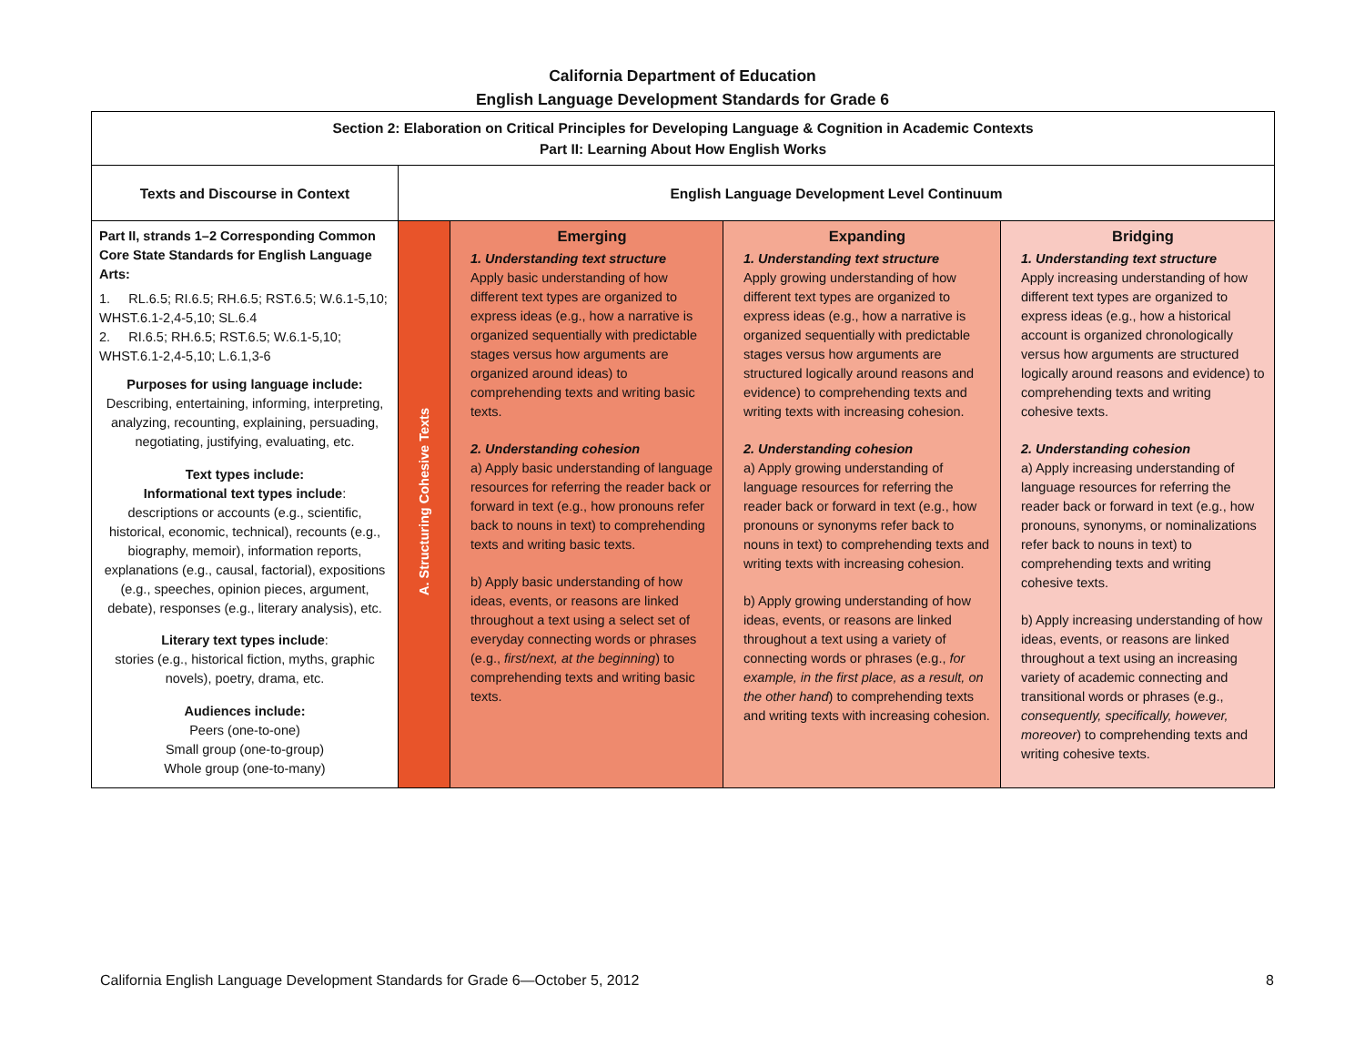California Department of Education
English Language Development Standards for Grade 6
| Section 2: Elaboration on Critical Principles for Developing Language & Cognition in Academic Contexts Part II: Learning About How English Works | | | | |
| Texts and Discourse in Context | English Language Development Level Continuum | | | |
| Part II, strands 1–2 Corresponding Common Core State Standards for English Language Arts: 1. RL.6.5; RI.6.5; RH.6.5; RST.6.5; W.6.1-5,10; WHST.6.1-2,4-5,10; SL.6.4 2. RI.6.5; RH.6.5; RST.6.5; W.6.1-5,10; WHST.6.1-2,4-5,10; L.6.1,3-6 Purposes for using language include: Describing, entertaining, informing, interpreting, analyzing, recounting, explaining, persuading, negotiating, justifying, evaluating, etc. Text types include: Informational text types include : descriptions or accounts (e.g., scientific, historical, economic, technical), recounts (e.g., biography, memoir), information reports, explanations (e.g., causal, factorial), expositions (e.g., speeches, opinion pieces, argument, debate), responses (e.g., literary analysis), etc. Literary text types include : stories (e.g., historical fiction, myths, graphic novels), poetry, drama, etc. Audiences include: Peers (one-to-one) Small group (one-to-group) Whole group (one-to-many) | A. Structuring Cohesive Texts | Emerging 1. Understanding text structure Apply basic understanding of how different text types are organized to express ideas (e.g., how a narrative is organized sequentially with predictable stages versus how arguments are organized around ideas) to comprehending texts and writing basic texts. 2. Understanding cohesion a) Apply basic understanding of language resources for referring the reader back or forward in text (e.g., how pronouns refer back to nouns in text) to comprehending texts and writing basic texts. b) Apply basic understanding of how ideas, events, or reasons are linked throughout a text using a select set of everyday connecting words or phrases (e.g., first/next, at the beginning ) to comprehending texts and writing basic texts. | Expanding 1. Understanding text structure Apply growing understanding of how different text types are organized to express ideas (e.g., how a narrative is organized sequentially with predictable stages versus how arguments are structured logically around reasons and evidence) to comprehending texts and writing texts with increasing cohesion. 2. Understanding cohesion a) Apply growing understanding of language resources for referring the reader back or forward in text (e.g., how pronouns or synonyms refer back to nouns in text) to comprehending texts and writing texts with increasing cohesion. b) Apply growing understanding of how ideas, events, or reasons are linked throughout a text using a variety of connecting words or phrases (e.g., for example, in the first place, as a result, on the other hand ) to comprehending texts and writing texts with increasing cohesion. | Bridging 1. Understanding text structure Apply increasing understanding of how different text types are organized to express ideas (e.g., how a historical account is organized chronologically versus how arguments are structured logically around reasons and evidence) to comprehending texts and writing cohesive texts. 2. Understanding cohesion a) Apply increasing understanding of language resources for referring the reader back or forward in text (e.g., how pronouns, synonyms, or nominalizations refer back to nouns in text) to comprehending texts and writing cohesive texts. b) Apply increasing understanding of how ideas, events, or reasons are linked throughout a text using an increasing variety of academic connecting and transitional words or phrases (e.g., consequently, specifically, however, moreover ) to comprehending texts and writing cohesive texts. |
California English Language Development Standards for Grade 6—October 5, 2012 8